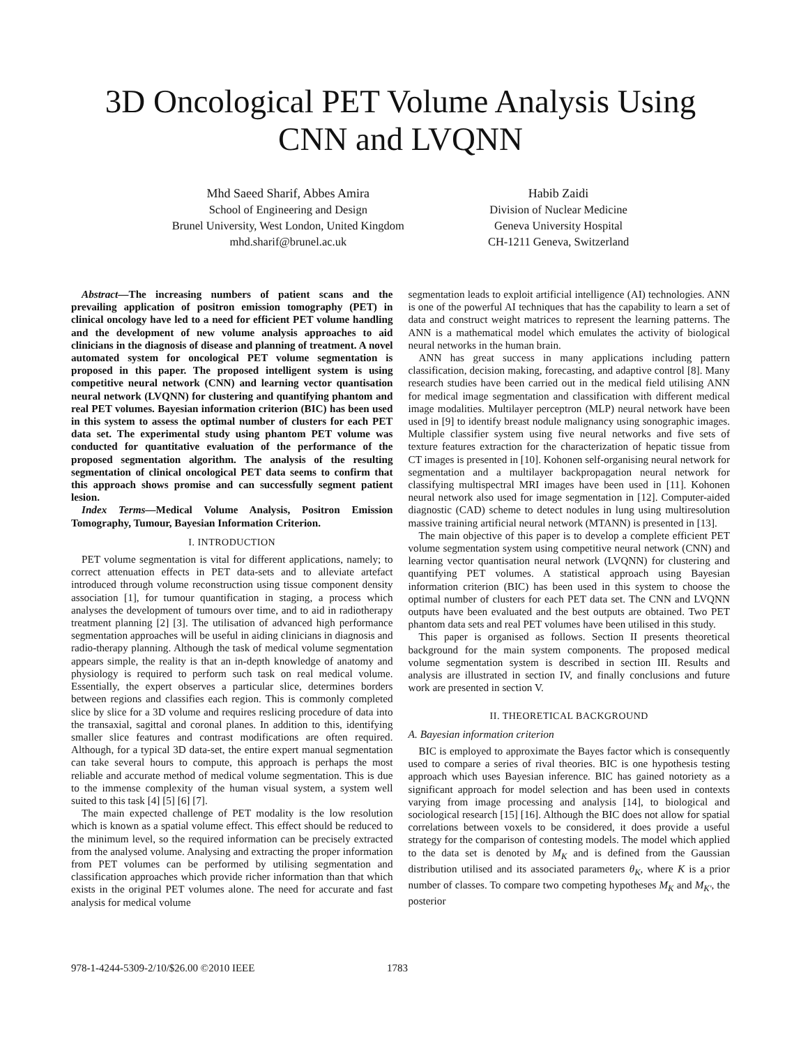3D Oncological PET Volume Analysis Using CNN and LVQNN
Mhd Saeed Sharif, Abbes Amira
School of Engineering and Design
Brunel University, West London, United Kingdom
mhd.sharif@brunel.ac.uk
Habib Zaidi
Division of Nuclear Medicine
Geneva University Hospital
CH-1211 Geneva, Switzerland
Abstract—The increasing numbers of patient scans and the prevailing application of positron emission tomography (PET) in clinical oncology have led to a need for efficient PET volume handling and the development of new volume analysis approaches to aid clinicians in the diagnosis of disease and planning of treatment. A novel automated system for oncological PET volume segmentation is proposed in this paper. The proposed intelligent system is using competitive neural network (CNN) and learning vector quantisation neural network (LVQNN) for clustering and quantifying phantom and real PET volumes. Bayesian information criterion (BIC) has been used in this system to assess the optimal number of clusters for each PET data set. The experimental study using phantom PET volume was conducted for quantitative evaluation of the performance of the proposed segmentation algorithm. The analysis of the resulting segmentation of clinical oncological PET data seems to confirm that this approach shows promise and can successfully segment patient lesion.
Index Terms—Medical Volume Analysis, Positron Emission Tomography, Tumour, Bayesian Information Criterion.
I. INTRODUCTION
PET volume segmentation is vital for different applications, namely; to correct attenuation effects in PET data-sets and to alleviate artefact introduced through volume reconstruction using tissue component density association [1], for tumour quantification in staging, a process which analyses the development of tumours over time, and to aid in radiotherapy treatment planning [2] [3]. The utilisation of advanced high performance segmentation approaches will be useful in aiding clinicians in diagnosis and radio-therapy planning. Although the task of medical volume segmentation appears simple, the reality is that an in-depth knowledge of anatomy and physiology is required to perform such task on real medical volume. Essentially, the expert observes a particular slice, determines borders between regions and classifies each region. This is commonly completed slice by slice for a 3D volume and requires reslicing procedure of data into the transaxial, sagittal and coronal planes. In addition to this, identifying smaller slice features and contrast modifications are often required. Although, for a typical 3D data-set, the entire expert manual segmentation can take several hours to compute, this approach is perhaps the most reliable and accurate method of medical volume segmentation. This is due to the immense complexity of the human visual system, a system well suited to this task [4] [5] [6] [7].
The main expected challenge of PET modality is the low resolution which is known as a spatial volume effect. This effect should be reduced to the minimum level, so the required information can be precisely extracted from the analysed volume. Analysing and extracting the proper information from PET volumes can be performed by utilising segmentation and classification approaches which provide richer information than that which exists in the original PET volumes alone. The need for accurate and fast analysis for medical volume
segmentation leads to exploit artificial intelligence (AI) technologies. ANN is one of the powerful AI techniques that has the capability to learn a set of data and construct weight matrices to represent the learning patterns. The ANN is a mathematical model which emulates the activity of biological neural networks in the human brain.
ANN has great success in many applications including pattern classification, decision making, forecasting, and adaptive control [8]. Many research studies have been carried out in the medical field utilising ANN for medical image segmentation and classification with different medical image modalities. Multilayer perceptron (MLP) neural network have been used in [9] to identify breast nodule malignancy using sonographic images. Multiple classifier system using five neural networks and five sets of texture features extraction for the characterization of hepatic tissue from CT images is presented in [10]. Kohonen self-organising neural network for segmentation and a multilayer backpropagation neural network for classifying multispectral MRI images have been used in [11]. Kohonen neural network also used for image segmentation in [12]. Computer-aided diagnostic (CAD) scheme to detect nodules in lung using multiresolution massive training artificial neural network (MTANN) is presented in [13].
The main objective of this paper is to develop a complete efficient PET volume segmentation system using competitive neural network (CNN) and learning vector quantisation neural network (LVQNN) for clustering and quantifying PET volumes. A statistical approach using Bayesian information criterion (BIC) has been used in this system to choose the optimal number of clusters for each PET data set. The CNN and LVQNN outputs have been evaluated and the best outputs are obtained. Two PET phantom data sets and real PET volumes have been utilised in this study.
This paper is organised as follows. Section II presents theoretical background for the main system components. The proposed medical volume segmentation system is described in section III. Results and analysis are illustrated in section IV, and finally conclusions and future work are presented in section V.
II. THEORETICAL BACKGROUND
A. Bayesian information criterion
BIC is employed to approximate the Bayes factor which is consequently used to compare a series of rival theories. BIC is one hypothesis testing approach which uses Bayesian inference. BIC has gained notoriety as a significant approach for model selection and has been used in contexts varying from image processing and analysis [14], to biological and sociological research [15] [16]. Although the BIC does not allow for spatial correlations between voxels to be considered, it does provide a useful strategy for the comparison of contesting models. The model which applied to the data set is denoted by M<sub>K</sub> and is defined from the Gaussian distribution utilised and its associated parameters θ<sub>K</sub>, where K is a prior number of classes. To compare two competing hypotheses M<sub>K</sub> and M<sub>K′</sub>, the posterior
978-1-4244-5309-2/10/$26.00 ©2010 IEEE
1783